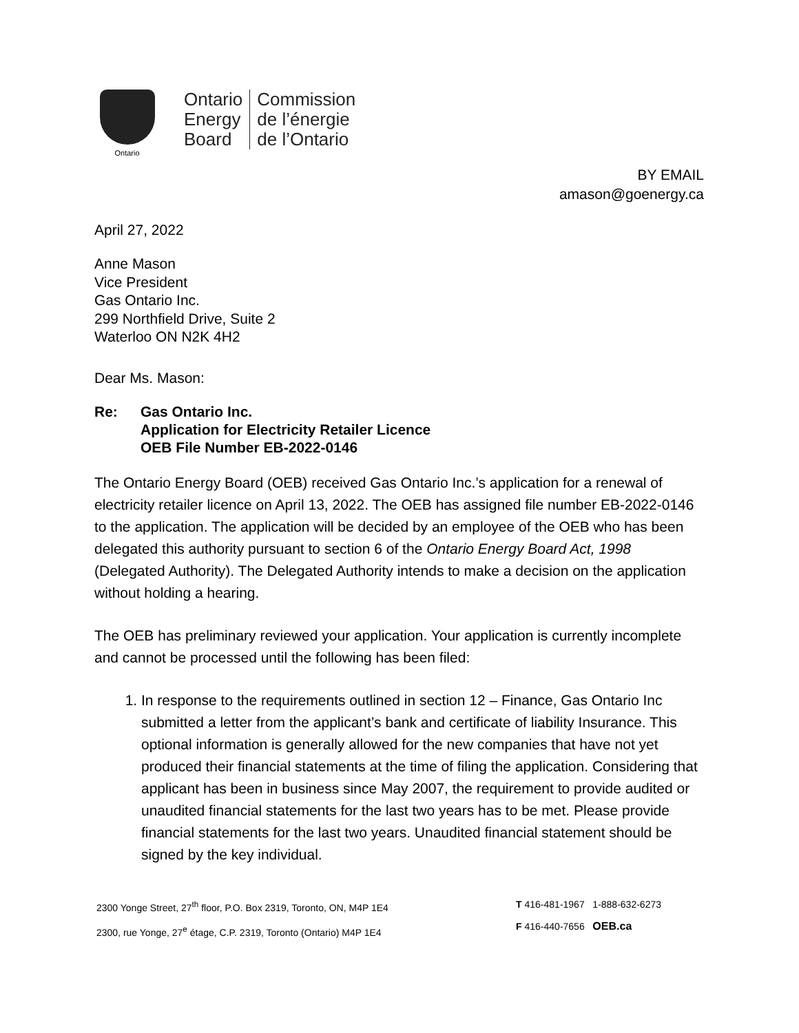Ontario
Ontario
Energy
Board
Commission
de l’énergie
de l’Ontario
BY EMAIL
amason@goenergy.ca
April 27, 2022
Anne Mason
Vice President
Gas Ontario Inc.
299 Northfield Drive, Suite 2
Waterloo ON N2K 4H2
Dear Ms. Mason:
Re: Gas Ontario Inc.
Application for Electricity Retailer Licence
OEB File Number EB-2022-0146
The Ontario Energy Board (OEB) received Gas Ontario Inc.’s application for a renewal of electricity retailer licence on April 13, 2022. The OEB has assigned file number EB-2022-0146 to the application. The application will be decided by an employee of the OEB who has been delegated this authority pursuant to section 6 of the Ontario Energy Board Act, 1998 (Delegated Authority). The Delegated Authority intends to make a decision on the application without holding a hearing.
The OEB has preliminary reviewed your application. Your application is currently incomplete and cannot be processed until the following has been filed:
1. In response to the requirements outlined in section 12 – Finance, Gas Ontario Inc submitted a letter from the applicant’s bank and certificate of liability Insurance. This optional information is generally allowed for the new companies that have not yet produced their financial statements at the time of filing the application. Considering that applicant has been in business since May 2007, the requirement to provide audited or unaudited financial statements for the last two years has to be met. Please provide financial statements for the last two years. Unaudited financial statement should be signed by the key individual.
2300 Yonge Street, 27<sup>th</sup> floor, P.O. Box 2319, Toronto, ON, M4P 1E4
2300, rue Yonge, 27<sup>e</sup> étage, C.P. 2319, Toronto (Ontario) M4P 1E4
T 416-481-1967 1-888-632-6273
F 416-440-7656 OEB.ca